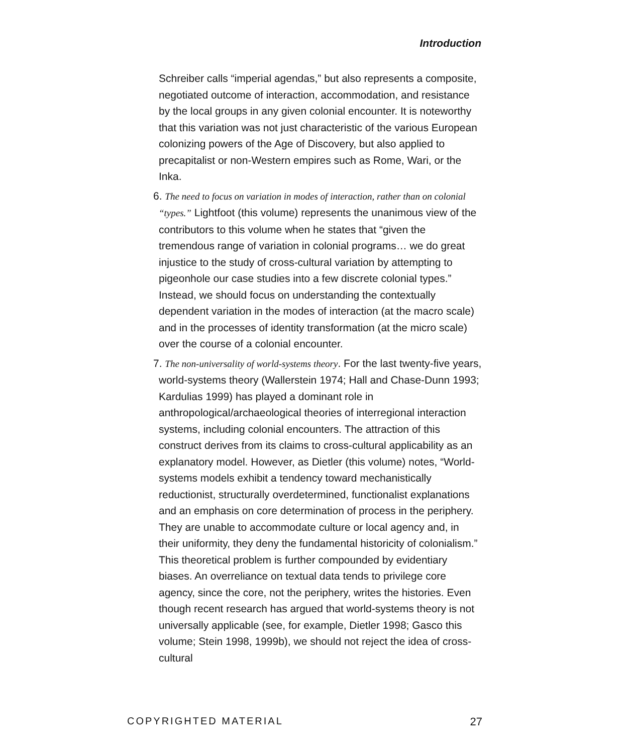Introduction
Schreiber calls “imperial agendas,” but also represents a composite, negotiated outcome of interaction, accommodation, and resistance by the local groups in any given colonial encounter. It is noteworthy that this variation was not just characteristic of the various European colonizing powers of the Age of Discovery, but also applied to precapitalist or non-Western empires such as Rome, Wari, or the Inka.
6. The need to focus on variation in modes of interaction, rather than on colonial “types.” Lightfoot (this volume) represents the unanimous view of the contributors to this volume when he states that “given the tremendous range of variation in colonial programs… we do great injustice to the study of cross-cultural variation by attempting to pigeonhole our case studies into a few discrete colonial types.” Instead, we should focus on understanding the contextually dependent variation in the modes of interaction (at the macro scale) and in the processes of identity transformation (at the micro scale) over the course of a colonial encounter.
7. The non-universality of world-systems theory. For the last twenty-five years, world-systems theory (Wallerstein 1974; Hall and Chase-Dunn 1993; Kardulias 1999) has played a dominant role in anthropological/archaeological theories of interregional interaction systems, including colonial encounters. The attraction of this construct derives from its claims to cross-cultural applicability as an explanatory model. However, as Dietler (this volume) notes, “World-systems models exhibit a tendency toward mechanistically reductionist, structurally overdetermined, functionalist explanations and an emphasis on core determination of process in the periphery. They are unable to accommodate culture or local agency and, in their uniformity, they deny the fundamental historicity of colonialism.” This theoretical problem is further compounded by evidentiary biases. An overreliance on textual data tends to privilege core agency, since the core, not the periphery, writes the histories. Even though recent research has argued that world-systems theory is not universally applicable (see, for example, Dietler 1998; Gasco this volume; Stein 1998, 1999b), we should not reject the idea of cross-cultural
COPYRIGHTED MATERIAL 27